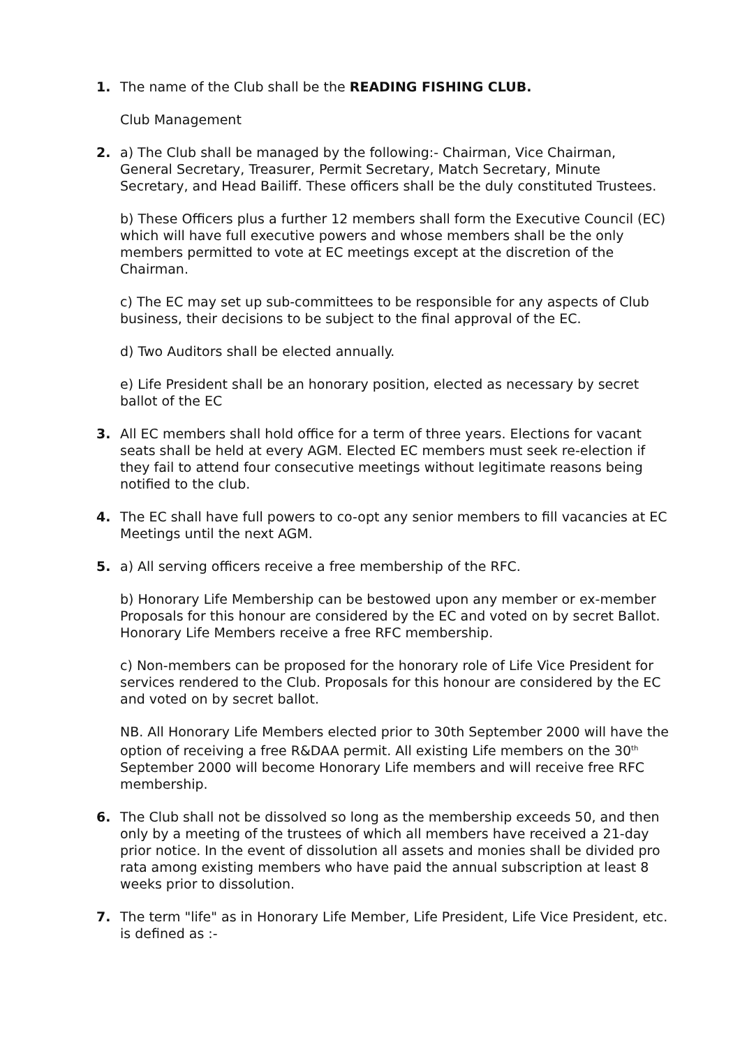1. The name of the Club shall be the READING FISHING CLUB.
Club Management
2. a) The Club shall be managed by the following:- Chairman, Vice Chairman, General Secretary, Treasurer, Permit Secretary, Match Secretary, Minute Secretary, and Head Bailiff. These officers shall be the duly constituted Trustees.
b) These Officers plus a further 12 members shall form the Executive Council (EC) which will have full executive powers and whose members shall be the only members permitted to vote at EC meetings except at the discretion of the Chairman.
c) The EC may set up sub-committees to be responsible for any aspects of Club business, their decisions to be subject to the final approval of the EC.
d) Two Auditors shall be elected annually.
e) Life President shall be an honorary position, elected as necessary by secret ballot of the EC
3. All EC members shall hold office for a term of three years. Elections for vacant seats shall be held at every AGM. Elected EC members must seek re-election if they fail to attend four consecutive meetings without legitimate reasons being notified to the club.
4. The EC shall have full powers to co-opt any senior members to fill vacancies at EC Meetings until the next AGM.
5. a) All serving officers receive a free membership of the RFC.
b) Honorary Life Membership can be bestowed upon any member or ex-member Proposals for this honour are considered by the EC and voted on by secret Ballot. Honorary Life Members receive a free RFC membership.
c) Non-members can be proposed for the honorary role of Life Vice President for services rendered to the Club. Proposals for this honour are considered by the EC and voted on by secret ballot.
NB. All Honorary Life Members elected prior to 30th September 2000 will have the option of receiving a free R&DAA permit. All existing Life members on the 30<sup>th</sup> September 2000 will become Honorary Life members and will receive free RFC membership.
6. The Club shall not be dissolved so long as the membership exceeds 50, and then only by a meeting of the trustees of which all members have received a 21-day prior notice. In the event of dissolution all assets and monies shall be divided pro rata among existing members who have paid the annual subscription at least 8 weeks prior to dissolution.
7. The term "life" as in Honorary Life Member, Life President, Life Vice President, etc. is defined as :-